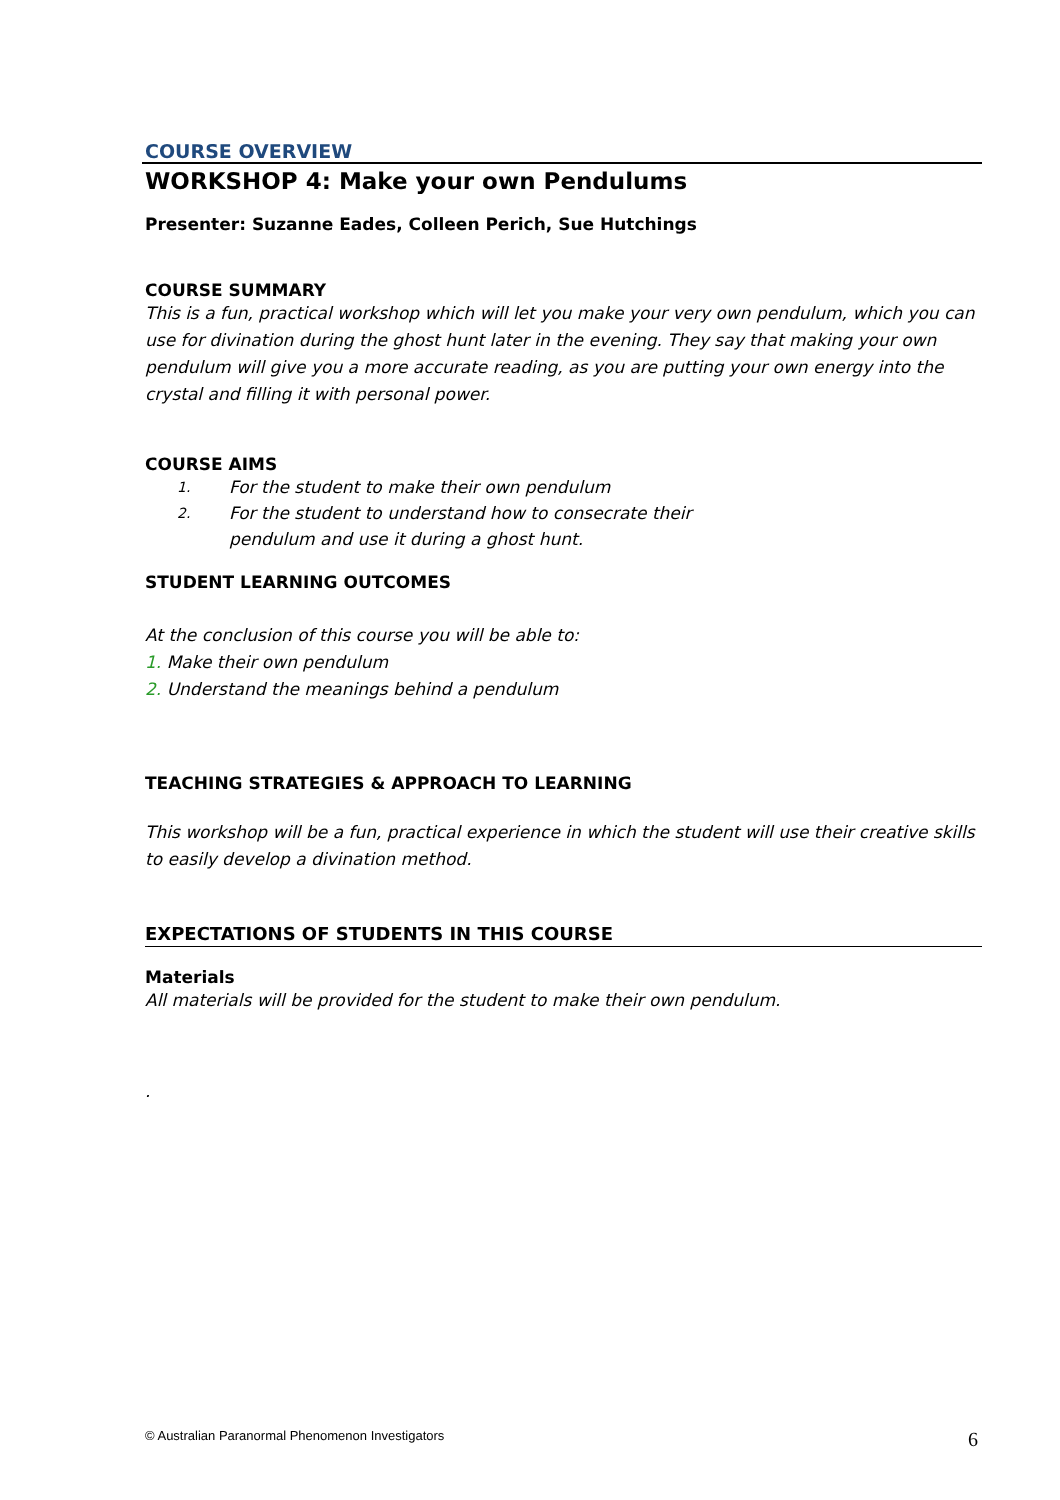COURSE OVERVIEW
WORKSHOP 4: Make your own Pendulums
Presenter: Suzanne Eades, Colleen Perich, Sue Hutchings
COURSE SUMMARY
This is a fun, practical workshop which will let you make your very own pendulum, which you can use for divination during the ghost hunt later in the evening. They say that making your own pendulum will give you a more accurate reading, as you are putting your own energy into the crystal and filling it with personal power.
COURSE AIMS
1. For the student to make their own pendulum
2. For the student to understand how to consecrate their
pendulum and use it during a ghost hunt.
STUDENT LEARNING OUTCOMES
At the conclusion of this course you will be able to:
1. Make their own pendulum
2. Understand the meanings behind a pendulum
TEACHING STRATEGIES & APPROACH TO LEARNING
This workshop will be a fun, practical experience in which the student will use their creative skills to easily develop a divination method.
EXPECTATIONS OF STUDENTS IN THIS COURSE
Materials
All materials will be provided for the student to make their own pendulum.
.
© Australian Paranormal Phenomenon Investigators 6